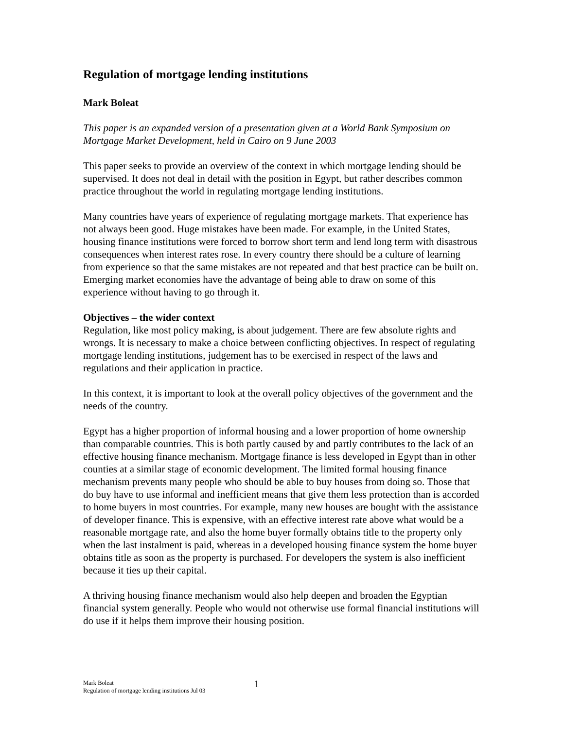Regulation of mortgage lending institutions
Mark Boleat
This paper is an expanded version of a presentation given at a World Bank Symposium on Mortgage Market Development, held in Cairo on 9 June 2003
This paper seeks to provide an overview of the context in which mortgage lending should be supervised. It does not deal in detail with the position in Egypt, but rather describes common practice throughout the world in regulating mortgage lending institutions.
Many countries have years of experience of regulating mortgage markets. That experience has not always been good. Huge mistakes have been made. For example, in the United States, housing finance institutions were forced to borrow short term and lend long term with disastrous consequences when interest rates rose. In every country there should be a culture of learning from experience so that the same mistakes are not repeated and that best practice can be built on. Emerging market economies have the advantage of being able to draw on some of this experience without having to go through it.
Objectives – the wider context
Regulation, like most policy making, is about judgement. There are few absolute rights and wrongs. It is necessary to make a choice between conflicting objectives. In respect of regulating mortgage lending institutions, judgement has to be exercised in respect of the laws and regulations and their application in practice.
In this context, it is important to look at the overall policy objectives of the government and the needs of the country.
Egypt has a higher proportion of informal housing and a lower proportion of home ownership than comparable countries. This is both partly caused by and partly contributes to the lack of an effective housing finance mechanism. Mortgage finance is less developed in Egypt than in other counties at a similar stage of economic development. The limited formal housing finance mechanism prevents many people who should be able to buy houses from doing so. Those that do buy have to use informal and inefficient means that give them less protection than is accorded to home buyers in most countries. For example, many new houses are bought with the assistance of developer finance. This is expensive, with an effective interest rate above what would be a reasonable mortgage rate, and also the home buyer formally obtains title to the property only when the last instalment is paid, whereas in a developed housing finance system the home buyer obtains title as soon as the property is purchased. For developers the system is also inefficient because it ties up their capital.
A thriving housing finance mechanism would also help deepen and broaden the Egyptian financial system generally. People who would not otherwise use formal financial institutions will do use if it helps them improve their housing position.
Mark Boleat
Regulation of mortgage lending institutions Jul 03
1